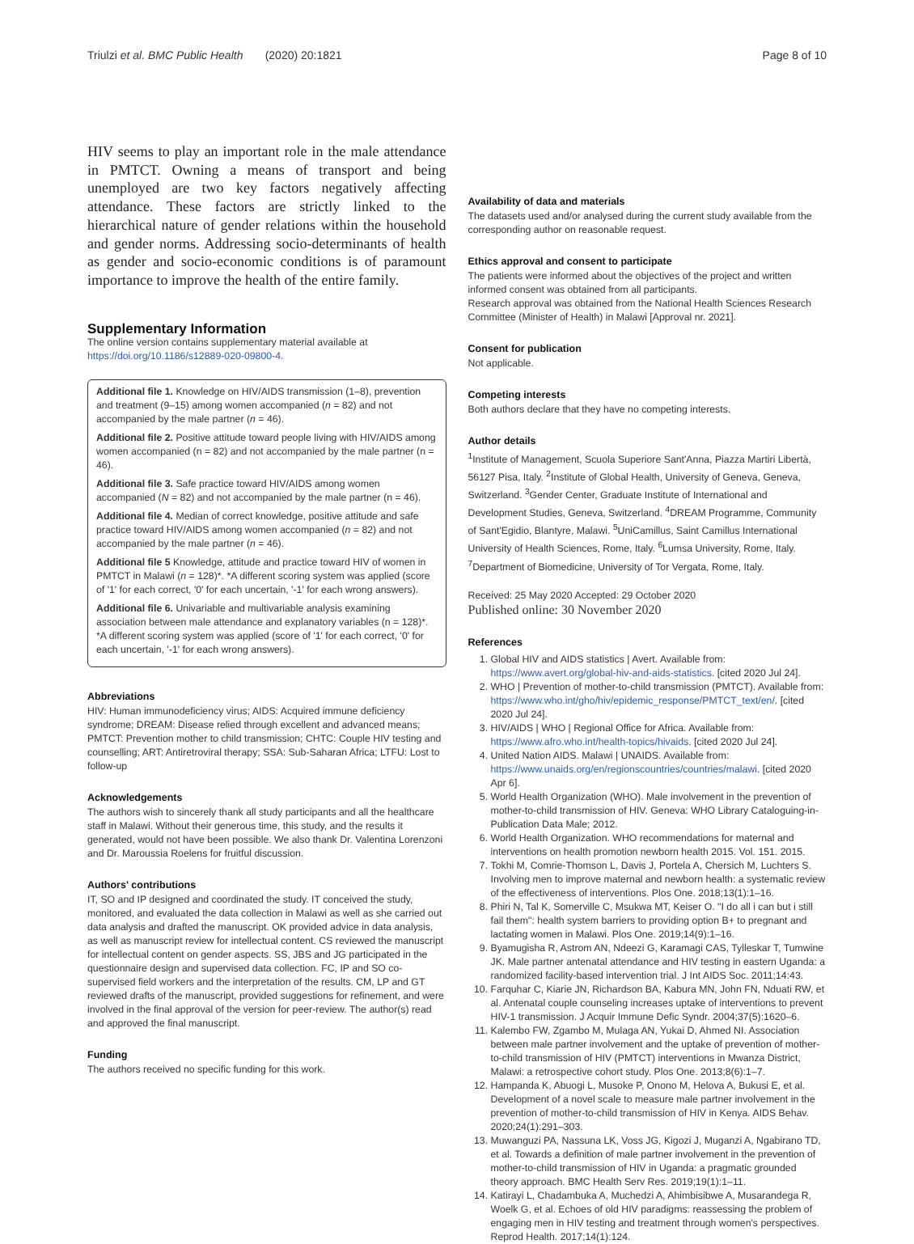Triulzi et al. BMC Public Health (2020) 20:1821 Page 8 of 10
HIV seems to play an important role in the male attendance in PMTCT. Owning a means of transport and being unemployed are two key factors negatively affecting attendance. These factors are strictly linked to the hierarchical nature of gender relations within the household and gender norms. Addressing socio-determinants of health as gender and socio-economic conditions is of paramount importance to improve the health of the entire family.
Supplementary Information
The online version contains supplementary material available at https://doi.org/10.1186/s12889-020-09800-4.
Additional file 1. Knowledge on HIV/AIDS transmission (1–8), prevention and treatment (9–15) among women accompanied (n = 82) and not accompanied by the male partner (n = 46).
Additional file 2. Positive attitude toward people living with HIV/AIDS among women accompanied (n = 82) and not accompanied by the male partner (n = 46).
Additional file 3. Safe practice toward HIV/AIDS among women accompanied (N = 82) and not accompanied by the male partner (n = 46).
Additional file 4. Median of correct knowledge, positive attitude and safe practice toward HIV/AIDS among women accompanied (n = 82) and not accompanied by the male partner (n = 46).
Additional file 5 Knowledge, attitude and practice toward HIV of women in PMTCT in Malawi (n = 128)*. *A different scoring system was applied (score of '1' for each correct, '0' for each uncertain, '-1' for each wrong answers).
Additional file 6. Univariable and multivariable analysis examining association between male attendance and explanatory variables (n = 128)*. *A different scoring system was applied (score of '1' for each correct, '0' for each uncertain, '-1' for each wrong answers).
Abbreviations
HIV: Human immunodeficiency virus; AIDS: Acquired immune deficiency syndrome; DREAM: Disease relied through excellent and advanced means; PMTCT: Prevention mother to child transmission; CHTC: Couple HIV testing and counselling; ART: Antiretroviral therapy; SSA: Sub-Saharan Africa; LTFU: Lost to follow-up
Acknowledgements
The authors wish to sincerely thank all study participants and all the healthcare staff in Malawi. Without their generous time, this study, and the results it generated, would not have been possible. We also thank Dr. Valentina Lorenzoni and Dr. Maroussia Roelens for fruitful discussion.
Authors' contributions
IT, SO and IP designed and coordinated the study. IT conceived the study, monitored, and evaluated the data collection in Malawi as well as she carried out data analysis and drafted the manuscript. OK provided advice in data analysis, as well as manuscript review for intellectual content. CS reviewed the manuscript for intellectual content on gender aspects. SS, JBS and JG participated in the questionnaire design and supervised data collection. FC, IP and SO co-supervised field workers and the interpretation of the results. CM, LP and GT reviewed drafts of the manuscript, provided suggestions for refinement, and were involved in the final approval of the version for peer-review. The author(s) read and approved the final manuscript.
Funding
The authors received no specific funding for this work.
Availability of data and materials
The datasets used and/or analysed during the current study available from the corresponding author on reasonable request.
Ethics approval and consent to participate
The patients were informed about the objectives of the project and written informed consent was obtained from all participants.
Research approval was obtained from the National Health Sciences Research Committee (Minister of Health) in Malawi [Approval nr. 2021].
Consent for publication
Not applicable.
Competing interests
Both authors declare that they have no competing interests.
Author details
<sup>1</sup> Institute of Management, Scuola Superiore Sant'Anna, Piazza Martiri Libertà, 56127 Pisa, Italy. <sup>2</sup>Institute of Global Health, University of Geneva, Geneva, Switzerland. <sup>3</sup>Gender Center, Graduate Institute of International and Development Studies, Geneva, Switzerland. <sup>4</sup>DREAM Programme, Community of Sant'Egidio, Blantyre, Malawi. <sup>5</sup>UniCamillus, Saint Camillus International University of Health Sciences, Rome, Italy. <sup>6</sup>Lumsa University, Rome, Italy. <sup>7</sup>Department of Biomedicine, University of Tor Vergata, Rome, Italy.
Received: 25 May 2020 Accepted: 29 October 2020
Published online: 30 November 2020
References
1. Global HIV and AIDS statistics | Avert. Available from: https://www.avert.org/global-hiv-and-aids-statistics. [cited 2020 Jul 24].
2. WHO | Prevention of mother-to-child transmission (PMTCT). Available from: https://www.who.int/gho/hiv/epidemic_response/PMTCT_text/en/. [cited 2020 Jul 24].
3. HIV/AIDS | WHO | Regional Office for Africa. Available from: https://www.afro.who.int/health-topics/hivaids. [cited 2020 Jul 24].
4. United Nation AIDS. Malawi | UNAIDS. Available from: https://www.unaids.org/en/regionscountries/countries/malawi. [cited 2020 Apr 6].
5. World Health Organization (WHO). Male involvement in the prevention of mother-to-child transmission of HIV. Geneva: WHO Library Cataloguing-in-Publication Data Male; 2012.
6. World Health Organization. WHO recommendations for maternal and interventions on health promotion newborn health 2015. Vol. 151. 2015.
7. Tokhi M, Comrie-Thomson L, Davis J, Portela A, Chersich M, Luchters S. Involving men to improve maternal and newborn health: a systematic review of the effectiveness of interventions. Plos One. 2018;13(1):1–16.
8. Phiri N, Tal K, Somerville C, Msukwa MT, Keiser O. "I do all i can but i still fail them": health system barriers to providing option B+ to pregnant and lactating women in Malawi. Plos One. 2019;14(9):1–16.
9. Byamugisha R, Astrom AN, Ndeezi G, Karamagi CAS, Tylleskar T, Tumwine JK. Male partner antenatal attendance and HIV testing in eastern Uganda: a randomized facility-based intervention trial. J Int AIDS Soc. 2011;14:43.
10. Farquhar C, Kiarie JN, Richardson BA, Kabura MN, John FN, Nduati RW, et al. Antenatal couple counseling increases uptake of interventions to prevent HIV-1 transmission. J Acquir Immune Defic Syndr. 2004;37(5):1620–6.
11. Kalembo FW, Zgambo M, Mulaga AN, Yukai D, Ahmed NI. Association between male partner involvement and the uptake of prevention of mother-to-child transmission of HIV (PMTCT) interventions in Mwanza District, Malawi: a retrospective cohort study. Plos One. 2013;8(6):1–7.
12. Hampanda K, Abuogi L, Musoke P, Onono M, Helova A, Bukusi E, et al. Development of a novel scale to measure male partner involvement in the prevention of mother-to-child transmission of HIV in Kenya. AIDS Behav. 2020;24(1):291–303.
13. Muwanguzi PA, Nassuna LK, Voss JG, Kigozi J, Muganzi A, Ngabirano TD, et al. Towards a definition of male partner involvement in the prevention of mother-to-child transmission of HIV in Uganda: a pragmatic grounded theory approach. BMC Health Serv Res. 2019;19(1):1–11.
14. Katirayi L, Chadambuka A, Muchedzi A, Ahimbisibwe A, Musarandega R, Woelk G, et al. Echoes of old HIV paradigms: reassessing the problem of engaging men in HIV testing and treatment through women's perspectives. Reprod Health. 2017;14(1):124.